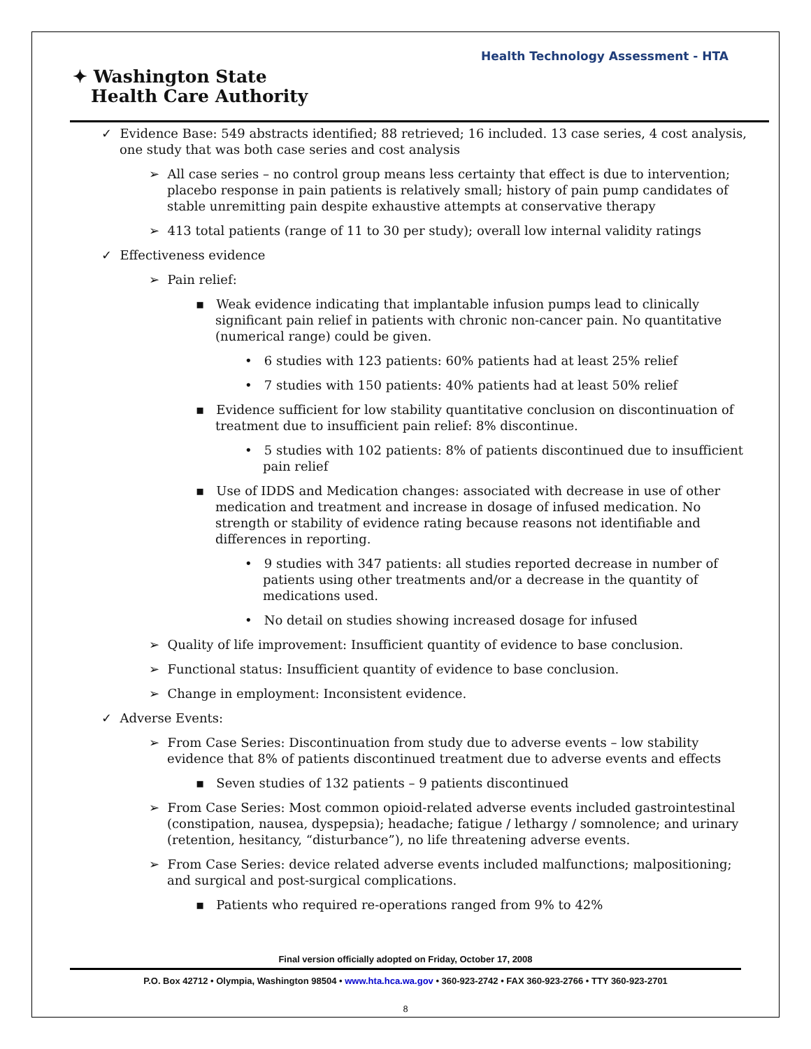Health Technology Assessment - HTA
✦ Washington State
Health Care Authority
✓ Evidence Base: 549 abstracts identified; 88 retrieved; 16 included. 13 case series, 4 cost analysis, one study that was both case series and cost analysis
➢ All case series – no control group means less certainty that effect is due to intervention; placebo response in pain patients is relatively small; history of pain pump candidates of stable unremitting pain despite exhaustive attempts at conservative therapy
➢ 413 total patients (range of 11 to 30 per study); overall low internal validity ratings
✓ Effectiveness evidence
➢ Pain relief:
▪ Weak evidence indicating that implantable infusion pumps lead to clinically significant pain relief in patients with chronic non-cancer pain. No quantitative (numerical range) could be given.
• 6 studies with 123 patients: 60% patients had at least 25% relief
• 7 studies with 150 patients: 40% patients had at least 50% relief
▪ Evidence sufficient for low stability quantitative conclusion on discontinuation of treatment due to insufficient pain relief: 8% discontinue.
• 5 studies with 102 patients: 8% of patients discontinued due to insufficient pain relief
▪ Use of IDDS and Medication changes: associated with decrease in use of other medication and treatment and increase in dosage of infused medication. No strength or stability of evidence rating because reasons not identifiable and differences in reporting.
• 9 studies with 347 patients: all studies reported decrease in number of patients using other treatments and/or a decrease in the quantity of medications used.
• No detail on studies showing increased dosage for infused
➢ Quality of life improvement: Insufficient quantity of evidence to base conclusion.
➢ Functional status: Insufficient quantity of evidence to base conclusion.
➢ Change in employment: Inconsistent evidence.
✓ Adverse Events:
➢ From Case Series: Discontinuation from study due to adverse events – low stability evidence that 8% of patients discontinued treatment due to adverse events and effects
▪ Seven studies of 132 patients – 9 patients discontinued
➢ From Case Series: Most common opioid-related adverse events included gastrointestinal (constipation, nausea, dyspepsia); headache; fatigue / lethargy / somnolence; and urinary (retention, hesitancy, “disturbance”), no life threatening adverse events.
➢ From Case Series: device related adverse events included malfunctions; malpositioning; and surgical and post-surgical complications.
▪ Patients who required re-operations ranged from 9% to 42%
Final version officially adopted on Friday, October 17, 2008
P.O. Box 42712 • Olympia, Washington 98504 • www.hta.hca.wa.gov • 360-923-2742 • FAX 360-923-2766 • TTY 360-923-2701
8